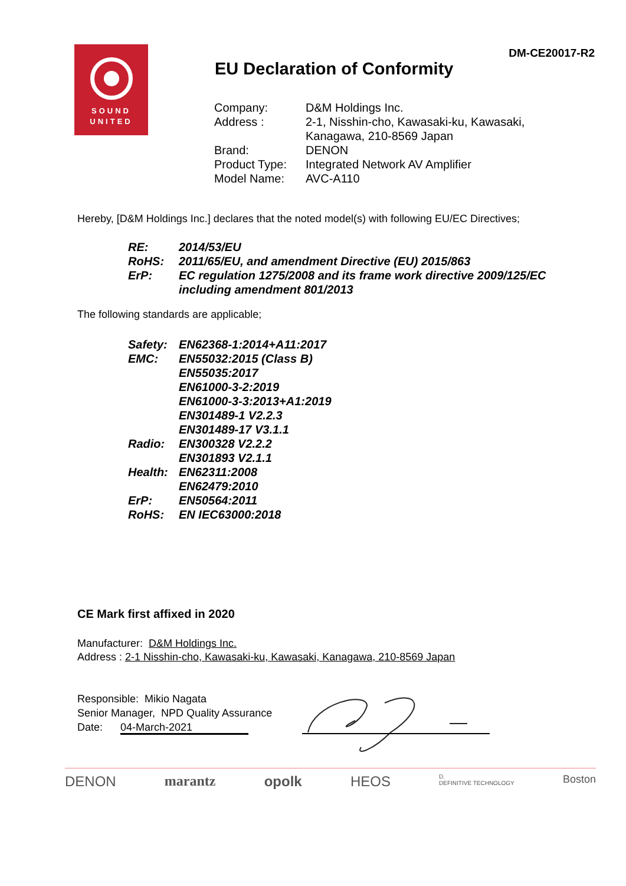SOUND
UNITED
DM-CE20017-R2
EU Declaration of Conformity
| Company: | D&M Holdings Inc. |
| Address : | 2-1, Nisshin-cho, Kawasaki-ku, Kawasaki, Kanagawa, 210-8569 Japan |
| Brand: | DENON |
| Product Type: | Integrated Network AV Amplifier |
| Model Name: | AVC-A110 |
Hereby, [D&M Holdings Inc.] declares that the noted model(s) with following EU/EC Directives;
| RE: | 2014/53/EU |
| RoHS: | 2011/65/EU, and amendment Directive (EU) 2015/863 |
| ErP: | EC regulation 1275/2008 and its frame work directive 2009/125/EC including amendment 801/2013 |
The following standards are applicable;
| Safety: | EN62368-1:2014+A11:2017 |
| EMC: | EN55032:2015 (Class B) EN55035:2017 EN61000-3-2:2019 EN61000-3-3:2013+A1:2019 EN301489-1 V2.2.3 EN301489-17 V3.1.1 |
| Radio: | EN300328 V2.2.2 EN301893 V2.1.1 |
| Health: | EN62311:2008 EN62479:2010 |
| ErP: | EN50564:2011 |
| RoHS: | EN IEC63000:2018 |
CE Mark first affixed in 2020
Manufacturer: D&M Holdings Inc.
Address : 2-1 Nisshin-cho, Kawasaki-ku, Kawasaki, Kanagawa, 210-8569 Japan
Responsible: Mikio Nagata
Senior Manager, NPD Quality Assurance
Date: 04-March-2021
DENON marantz opolk HEOS D.
DEFINITIVE TECHNOLOGY Boston